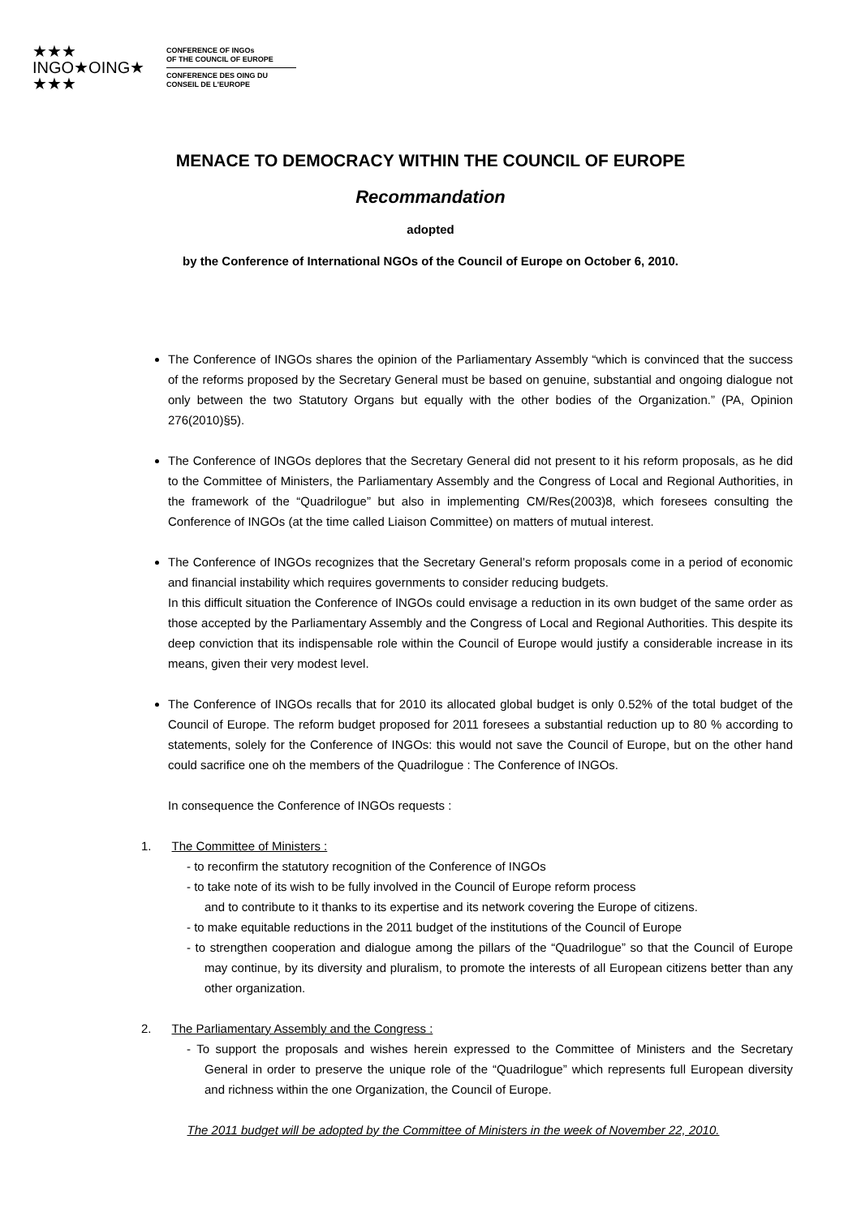★★★
INGO★OING★
★★★
CONFERENCE OF INGOs
OF THE COUNCIL OF EUROPE
CONFERENCE DES OING DU
CONSEIL DE L'EUROPE
MENACE TO DEMOCRACY WITHIN THE COUNCIL OF EUROPE
Recommandation
adopted
by the Conference of International NGOs of the Council of Europe on October 6, 2010.
The Conference of INGOs shares the opinion of the Parliamentary Assembly “which is convinced that the success of the reforms proposed by the Secretary General must be based on genuine, substantial and ongoing dialogue not only between the two Statutory Organs but equally with the other bodies of the Organization.” (PA, Opinion 276(2010)§5).
The Conference of INGOs deplores that the Secretary General did not present to it his reform proposals, as he did to the Committee of Ministers, the Parliamentary Assembly and the Congress of Local and Regional Authorities, in the framework of the “Quadrilogue” but also in implementing CM/Res(2003)8, which foresees consulting the Conference of INGOs (at the time called Liaison Committee) on matters of mutual interest.
The Conference of INGOs recognizes that the Secretary General’s reform proposals come in a period of economic and financial instability which requires governments to consider reducing budgets.
In this difficult situation the Conference of INGOs could envisage a reduction in its own budget of the same order as those accepted by the Parliamentary Assembly and the Congress of Local and Regional Authorities. This despite its deep conviction that its indispensable role within the Council of Europe would justify a considerable increase in its means, given their very modest level.
The Conference of INGOs recalls that for 2010 its allocated global budget is only 0.52% of the total budget of the Council of Europe. The reform budget proposed for 2011 foresees a substantial reduction up to 80 % according to statements, solely for the Conference of INGOs: this would not save the Council of Europe, but on the other hand could sacrifice one oh the members of the Quadrilogue : The Conference of INGOs.
In consequence the Conference of INGOs requests :
1. The Committee of Ministers :
- to reconfirm the statutory recognition of the Conference of INGOs
- to take note of its wish to be fully involved in the Council of Europe reform process
and to contribute to it thanks to its expertise and its network covering the Europe of citizens.
- to make equitable reductions in the 2011 budget of the institutions of the Council of Europe
- to strengthen cooperation and dialogue among the pillars of the “Quadrilogue” so that the Council of Europe may continue, by its diversity and pluralism, to promote the interests of all European citizens better than any other organization.
2. The Parliamentary Assembly and the Congress :
- To support the proposals and wishes herein expressed to the Committee of Ministers and the Secretary General in order to preserve the unique role of the “Quadrilogue” which represents full European diversity and richness within the one Organization, the Council of Europe.
The 2011 budget will be adopted by the Committee of Ministers in the week of November 22, 2010.